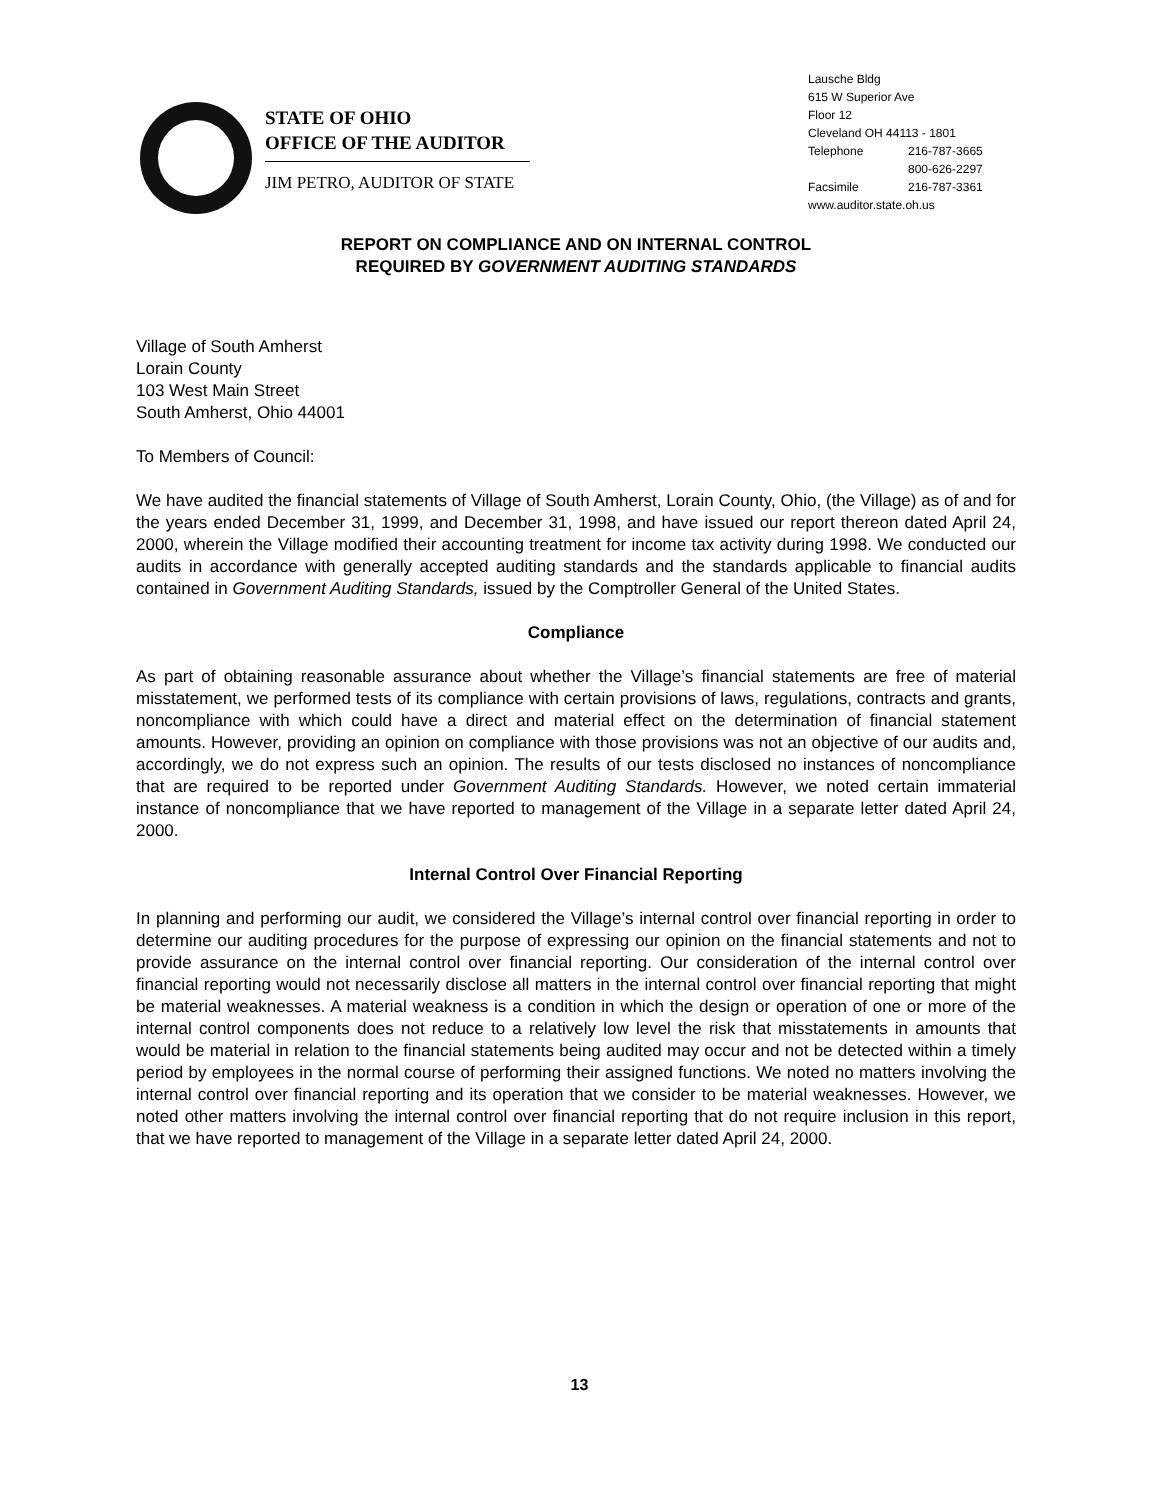STATE OF OHIO
OFFICE OF THE AUDITOR
JIM PETRO, AUDITOR OF STATE
Lausche Bldg
615 W Superior Ave
Floor 12
Cleveland OH 44113 - 1801
Telephone 216-787-3665
800-626-2297
Facsimile 216-787-3361
www.auditor.state.oh.us
REPORT ON COMPLIANCE AND ON INTERNAL CONTROL
REQUIRED BY GOVERNMENT AUDITING STANDARDS
Village of South Amherst
Lorain County
103 West Main Street
South Amherst, Ohio 44001
To Members of Council:
We have audited the financial statements of Village of South Amherst, Lorain County, Ohio, (the Village) as of and for the years ended December 31, 1999, and December 31, 1998, and have issued our report thereon dated April 24, 2000, wherein the Village modified their accounting treatment for income tax activity during 1998. We conducted our audits in accordance with generally accepted auditing standards and the standards applicable to financial audits contained in Government Auditing Standards, issued by the Comptroller General of the United States.
Compliance
As part of obtaining reasonable assurance about whether the Village’s financial statements are free of material misstatement, we performed tests of its compliance with certain provisions of laws, regulations, contracts and grants, noncompliance with which could have a direct and material effect on the determination of financial statement amounts. However, providing an opinion on compliance with those provisions was not an objective of our audits and, accordingly, we do not express such an opinion. The results of our tests disclosed no instances of noncompliance that are required to be reported under Government Auditing Standards. However, we noted certain immaterial instance of noncompliance that we have reported to management of the Village in a separate letter dated April 24, 2000.
Internal Control Over Financial Reporting
In planning and performing our audit, we considered the Village’s internal control over financial reporting in order to determine our auditing procedures for the purpose of expressing our opinion on the financial statements and not to provide assurance on the internal control over financial reporting. Our consideration of the internal control over financial reporting would not necessarily disclose all matters in the internal control over financial reporting that might be material weaknesses. A material weakness is a condition in which the design or operation of one or more of the internal control components does not reduce to a relatively low level the risk that misstatements in amounts that would be material in relation to the financial statements being audited may occur and not be detected within a timely period by employees in the normal course of performing their assigned functions. We noted no matters involving the internal control over financial reporting and its operation that we consider to be material weaknesses. However, we noted other matters involving the internal control over financial reporting that do not require inclusion in this report, that we have reported to management of the Village in a separate letter dated April 24, 2000.
13